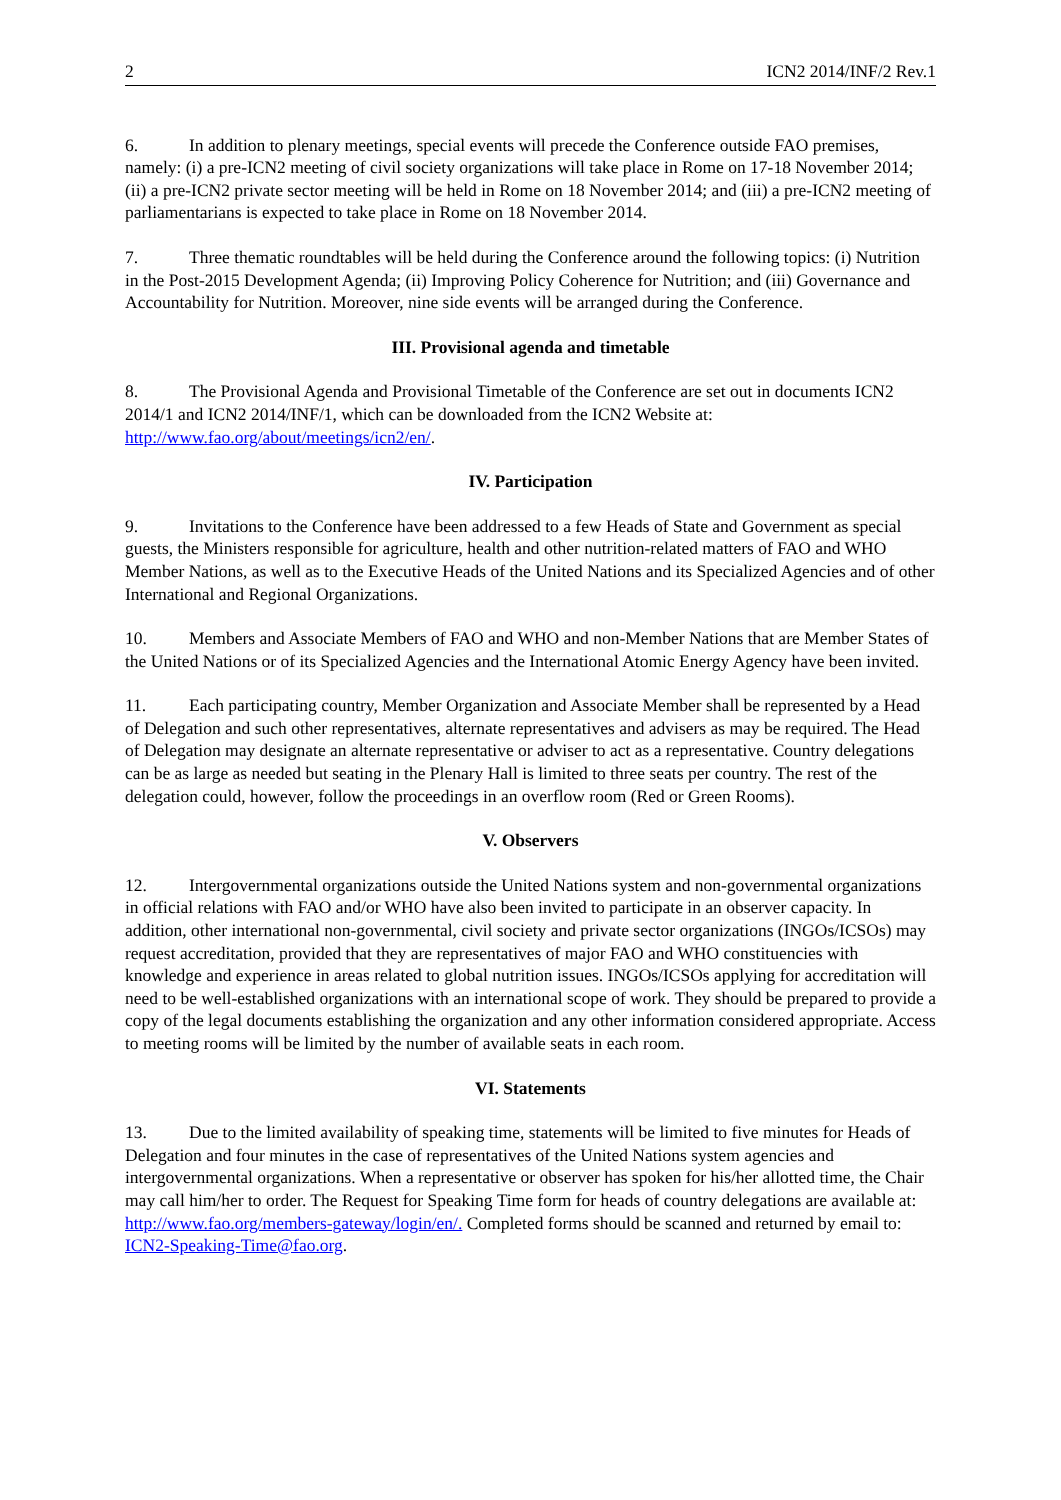2 ICN2 2014/INF/2 Rev.1
6. In addition to plenary meetings, special events will precede the Conference outside FAO premises, namely: (i) a pre-ICN2 meeting of civil society organizations will take place in Rome on 17-18 November 2014; (ii) a pre-ICN2 private sector meeting will be held in Rome on 18 November 2014; and (iii) a pre-ICN2 meeting of parliamentarians is expected to take place in Rome on 18 November 2014.
7. Three thematic roundtables will be held during the Conference around the following topics: (i) Nutrition in the Post-2015 Development Agenda; (ii) Improving Policy Coherence for Nutrition; and (iii) Governance and Accountability for Nutrition. Moreover, nine side events will be arranged during the Conference.
III. Provisional agenda and timetable
8. The Provisional Agenda and Provisional Timetable of the Conference are set out in documents ICN2 2014/1 and ICN2 2014/INF/1, which can be downloaded from the ICN2 Website at: http://www.fao.org/about/meetings/icn2/en/.
IV. Participation
9. Invitations to the Conference have been addressed to a few Heads of State and Government as special guests, the Ministers responsible for agriculture, health and other nutrition-related matters of FAO and WHO Member Nations, as well as to the Executive Heads of the United Nations and its Specialized Agencies and of other International and Regional Organizations.
10. Members and Associate Members of FAO and WHO and non-Member Nations that are Member States of the United Nations or of its Specialized Agencies and the International Atomic Energy Agency have been invited.
11. Each participating country, Member Organization and Associate Member shall be represented by a Head of Delegation and such other representatives, alternate representatives and advisers as may be required. The Head of Delegation may designate an alternate representative or adviser to act as a representative. Country delegations can be as large as needed but seating in the Plenary Hall is limited to three seats per country. The rest of the delegation could, however, follow the proceedings in an overflow room (Red or Green Rooms).
V. Observers
12. Intergovernmental organizations outside the United Nations system and non-governmental organizations in official relations with FAO and/or WHO have also been invited to participate in an observer capacity. In addition, other international non-governmental, civil society and private sector organizations (INGOs/ICSOs) may request accreditation, provided that they are representatives of major FAO and WHO constituencies with knowledge and experience in areas related to global nutrition issues. INGOs/ICSOs applying for accreditation will need to be well-established organizations with an international scope of work. They should be prepared to provide a copy of the legal documents establishing the organization and any other information considered appropriate. Access to meeting rooms will be limited by the number of available seats in each room.
VI. Statements
13. Due to the limited availability of speaking time, statements will be limited to five minutes for Heads of Delegation and four minutes in the case of representatives of the United Nations system agencies and intergovernmental organizations. When a representative or observer has spoken for his/her allotted time, the Chair may call him/her to order. The Request for Speaking Time form for heads of country delegations are available at: http://www.fao.org/members-gateway/login/en/. Completed forms should be scanned and returned by email to: ICN2-Speaking-Time@fao.org.